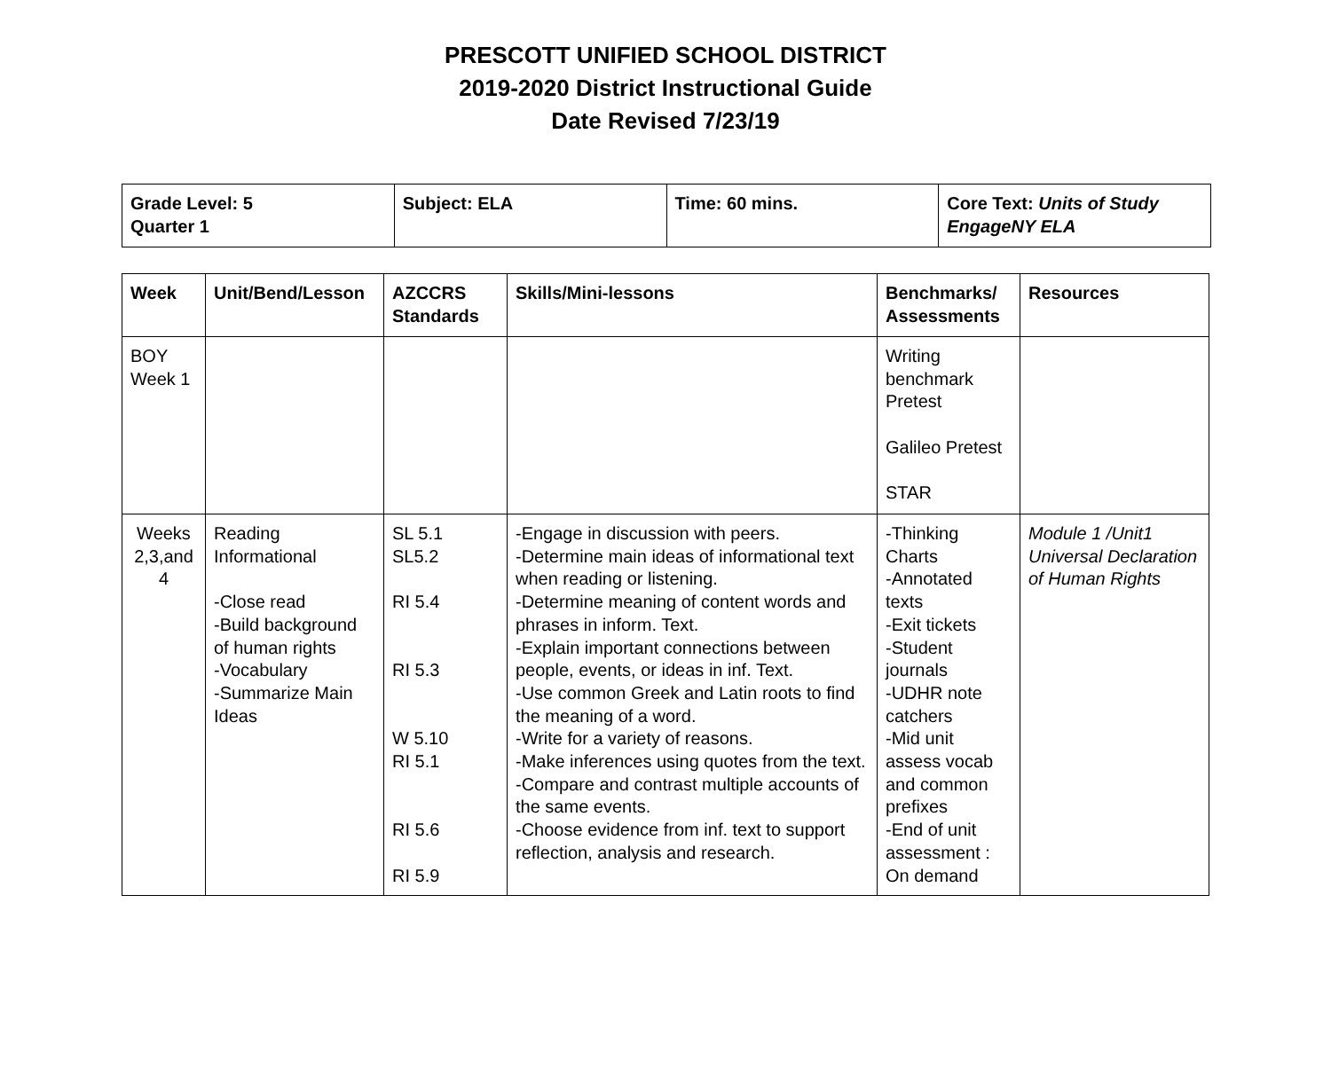PRESCOTT UNIFIED SCHOOL DISTRICT
2019-2020 District Instructional Guide
Date Revised 7/23/19
| Grade Level: 5 Quarter 1 | Subject: ELA | Time: 60 mins. | Core Text: Units of Study EngageNY ELA |
| Week | Unit/Bend/Lesson | AZCCRS Standards | Skills/Mini-lessons | Benchmarks/ Assessments | Resources |
| --- | --- | --- | --- | --- | --- |
| BOY Week 1 | | | | Writing benchmark Pretest Galileo Pretest STAR | |
| Weeks 2,3,and 4 | Reading Informational -Close read -Build background of human rights -Vocabulary -Summarize Main Ideas | SL 5.1 SL5.2 RI 5.4 RI 5.3 W 5.10 RI 5.1 RI 5.6 RI 5.9 | -Engage in discussion with peers. -Determine main ideas of informational text when reading or listening. -Determine meaning of content words and phrases in inform. Text. -Explain important connections between people, events, or ideas in inf. Text. -Use common Greek and Latin roots to find the meaning of a word. -Write for a variety of reasons. -Make inferences using quotes from the text. -Compare and contrast multiple accounts of the same events. -Choose evidence from inf. text to support reflection, analysis and research. | -Thinking Charts -Annotated texts -Exit tickets -Student journals -UDHR note catchers -Mid unit assess vocab and common prefixes -End of unit assessment : On demand | Module 1 /Unit1 Universal Declaration of Human Rights |